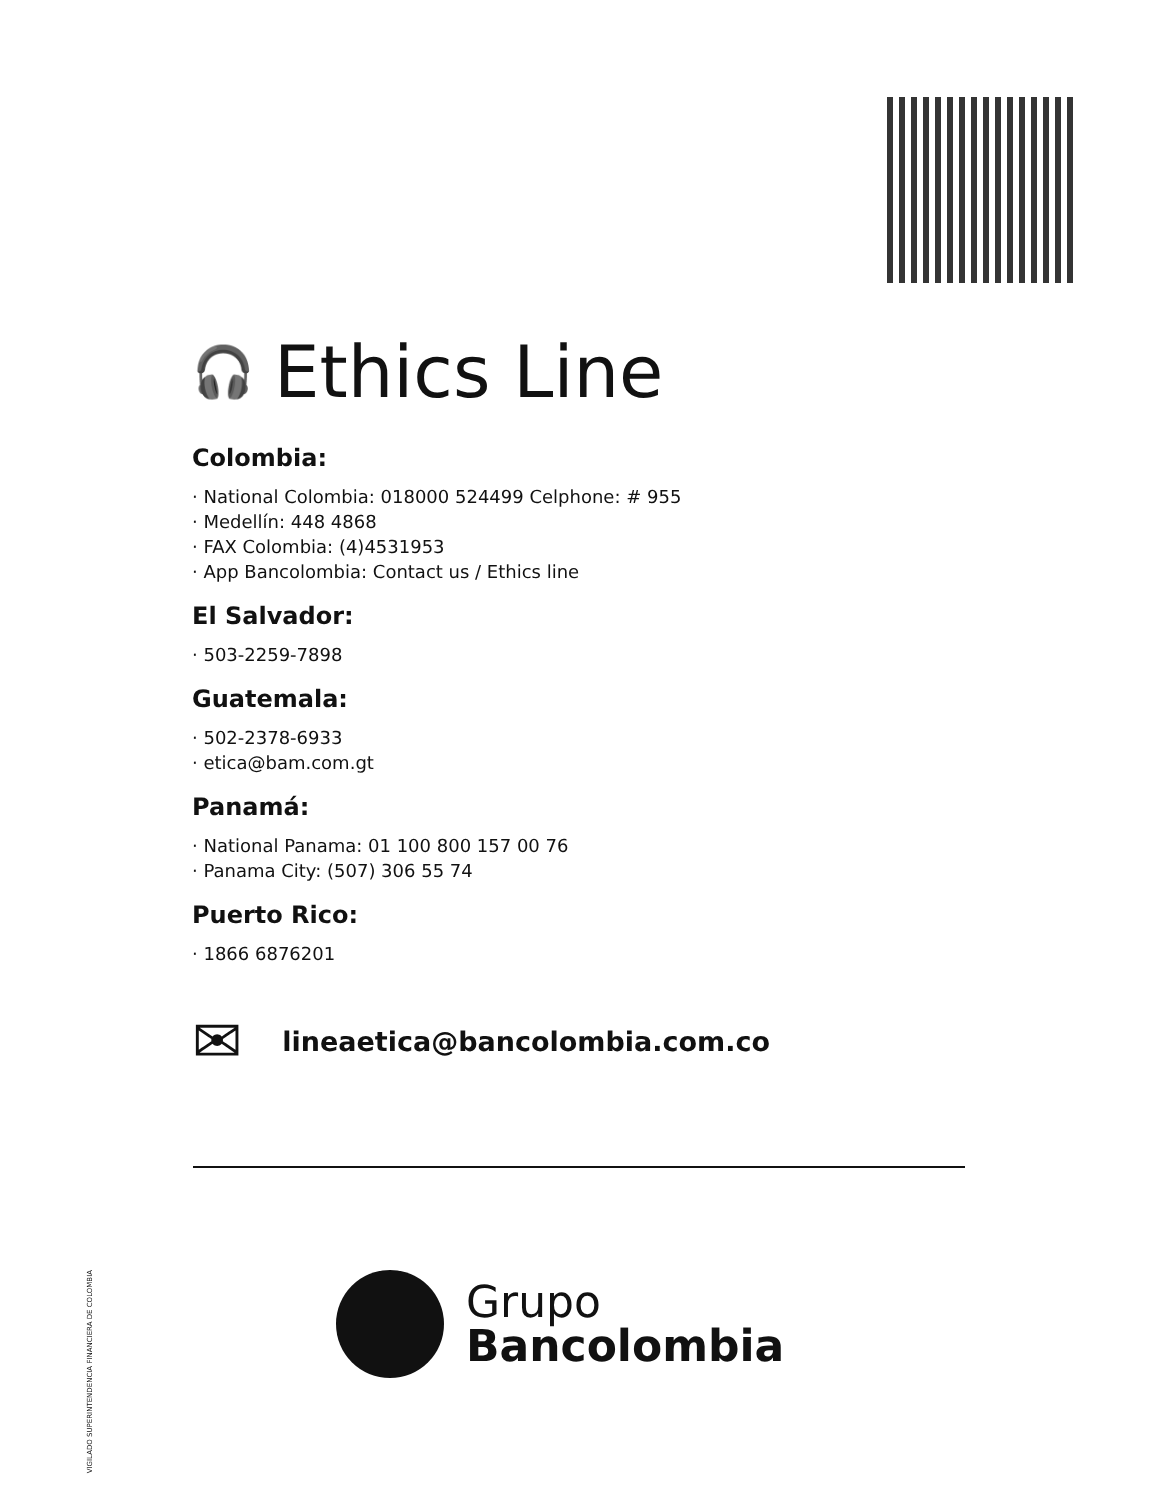🎧 Ethics Line
Colombia:
· National Colombia: 018000 524499 Celphone: # 955
· Medellín: 448 4868
· FAX Colombia: (4)4531953
· App Bancolombia: Contact us / Ethics line
El Salvador:
· 503-2259-7898
Guatemala:
· 502-2378-6933
· etica@bam.com.gt
Panamá:
· National Panama: 01 100 800 157 00 76
· Panama City: (507) 306 55 74
Puerto Rico:
· 1866 6876201
✉ lineaetica@bancolombia.com.co
VIGILADO SUPERINTENDENCIA FINANCIERA DE COLOMBIA
Grupo
Bancolombia